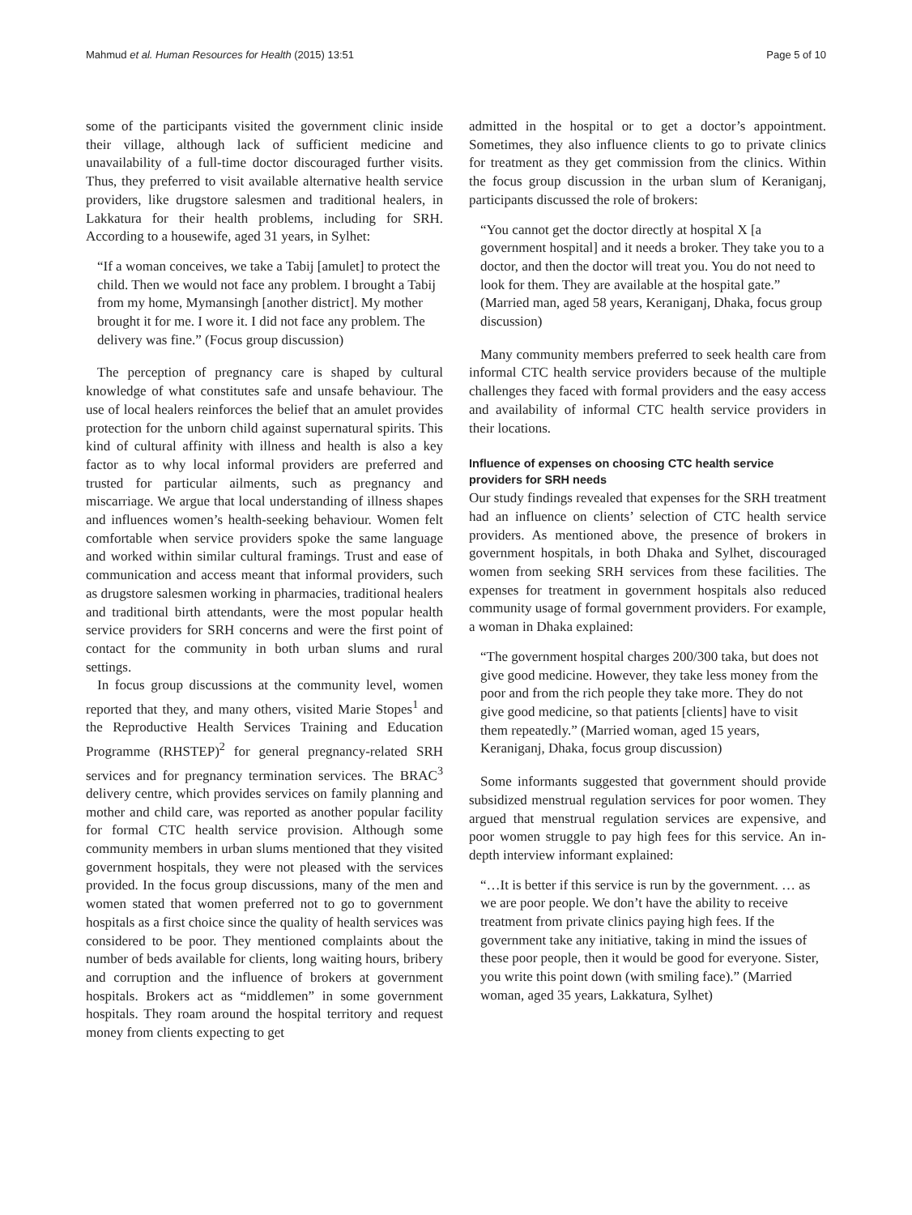Mahmud et al. Human Resources for Health (2015) 13:51 Page 5 of 10
some of the participants visited the government clinic inside their village, although lack of sufficient medicine and unavailability of a full-time doctor discouraged further visits. Thus, they preferred to visit available alternative health service providers, like drugstore salesmen and traditional healers, in Lakkatura for their health problems, including for SRH. According to a housewife, aged 31 years, in Sylhet:
“If a woman conceives, we take a Tabij [amulet] to protect the child. Then we would not face any problem. I brought a Tabij from my home, Mymansingh [another district]. My mother brought it for me. I wore it. I did not face any problem. The delivery was fine.” (Focus group discussion)
The perception of pregnancy care is shaped by cultural knowledge of what constitutes safe and unsafe behaviour. The use of local healers reinforces the belief that an amulet provides protection for the unborn child against supernatural spirits. This kind of cultural affinity with illness and health is also a key factor as to why local informal providers are preferred and trusted for particular ailments, such as pregnancy and miscarriage. We argue that local understanding of illness shapes and influences women’s health-seeking behaviour. Women felt comfortable when service providers spoke the same language and worked within similar cultural framings. Trust and ease of communication and access meant that informal providers, such as drugstore salesmen working in pharmacies, traditional healers and traditional birth attendants, were the most popular health service providers for SRH concerns and were the first point of contact for the community in both urban slums and rural settings.
In focus group discussions at the community level, women reported that they, and many others, visited Marie Stopes<sup>1</sup> and the Reproductive Health Services Training and Education Programme (RHSTEP)<sup>2</sup> for general pregnancy-related SRH services and for pregnancy termination services. The BRAC<sup>3</sup> delivery centre, which provides services on family planning and mother and child care, was reported as another popular facility for formal CTC health service provision. Although some community members in urban slums mentioned that they visited government hospitals, they were not pleased with the services provided. In the focus group discussions, many of the men and women stated that women preferred not to go to government hospitals as a first choice since the quality of health services was considered to be poor. They mentioned complaints about the number of beds available for clients, long waiting hours, bribery and corruption and the influence of brokers at government hospitals. Brokers act as “middlemen” in some government hospitals. They roam around the hospital territory and request money from clients expecting to get
admitted in the hospital or to get a doctor’s appointment. Sometimes, they also influence clients to go to private clinics for treatment as they get commission from the clinics. Within the focus group discussion in the urban slum of Keraniganj, participants discussed the role of brokers:
“You cannot get the doctor directly at hospital X [a government hospital] and it needs a broker. They take you to a doctor, and then the doctor will treat you. You do not need to look for them. They are available at the hospital gate.” (Married man, aged 58 years, Keraniganj, Dhaka, focus group discussion)
Many community members preferred to seek health care from informal CTC health service providers because of the multiple challenges they faced with formal providers and the easy access and availability of informal CTC health service providers in their locations.
Influence of expenses on choosing CTC health service providers for SRH needs
Our study findings revealed that expenses for the SRH treatment had an influence on clients’ selection of CTC health service providers. As mentioned above, the presence of brokers in government hospitals, in both Dhaka and Sylhet, discouraged women from seeking SRH services from these facilities. The expenses for treatment in government hospitals also reduced community usage of formal government providers. For example, a woman in Dhaka explained:
“The government hospital charges 200/300 taka, but does not give good medicine. However, they take less money from the poor and from the rich people they take more. They do not give good medicine, so that patients [clients] have to visit them repeatedly.” (Married woman, aged 15 years, Keraniganj, Dhaka, focus group discussion)
Some informants suggested that government should provide subsidized menstrual regulation services for poor women. They argued that menstrual regulation services are expensive, and poor women struggle to pay high fees for this service. An in-depth interview informant explained:
“…It is better if this service is run by the government. … as we are poor people. We don’t have the ability to receive treatment from private clinics paying high fees. If the government take any initiative, taking in mind the issues of these poor people, then it would be good for everyone. Sister, you write this point down (with smiling face).” (Married woman, aged 35 years, Lakkatura, Sylhet)